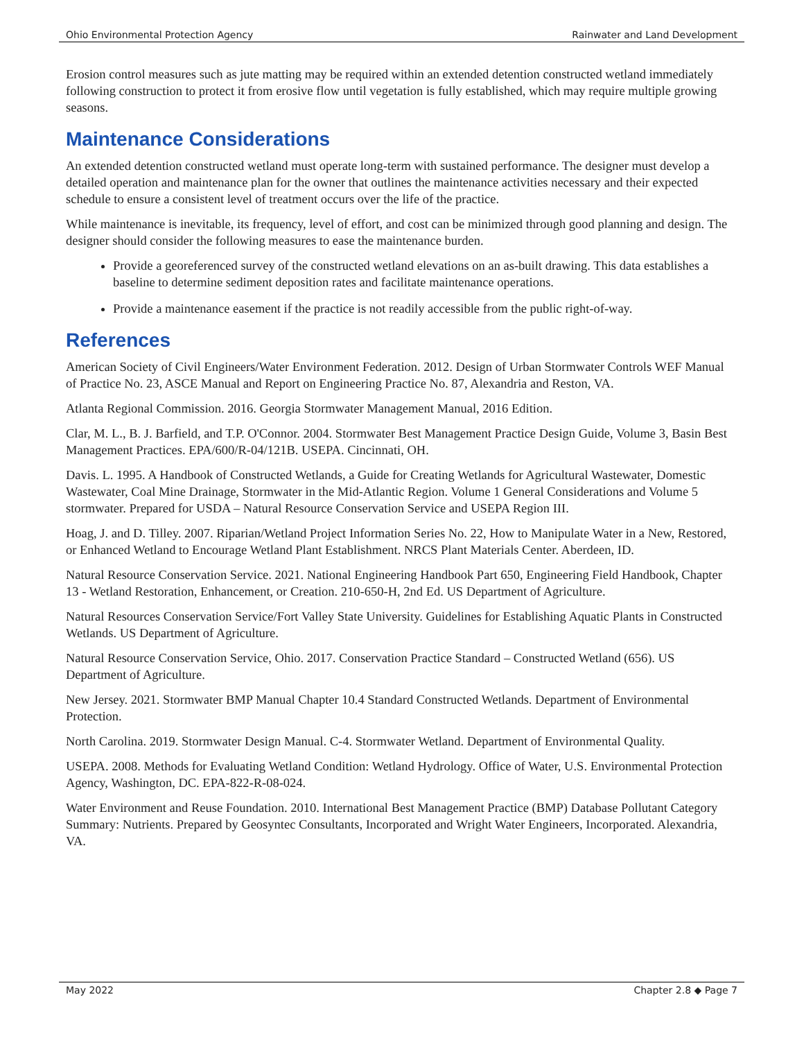Ohio Environmental Protection Agency Rainwater and Land Development
Erosion control measures such as jute matting may be required within an extended detention constructed wetland immediately following construction to protect it from erosive flow until vegetation is fully established, which may require multiple growing seasons.
Maintenance Considerations
An extended detention constructed wetland must operate long-term with sustained performance. The designer must develop a detailed operation and maintenance plan for the owner that outlines the maintenance activities necessary and their expected schedule to ensure a consistent level of treatment occurs over the life of the practice.
While maintenance is inevitable, its frequency, level of effort, and cost can be minimized through good planning and design. The designer should consider the following measures to ease the maintenance burden.
Provide a georeferenced survey of the constructed wetland elevations on an as-built drawing. This data establishes a baseline to determine sediment deposition rates and facilitate maintenance operations.
Provide a maintenance easement if the practice is not readily accessible from the public right-of-way.
References
American Society of Civil Engineers/Water Environment Federation. 2012. Design of Urban Stormwater Controls WEF Manual of Practice No. 23, ASCE Manual and Report on Engineering Practice No. 87, Alexandria and Reston, VA.
Atlanta Regional Commission. 2016. Georgia Stormwater Management Manual, 2016 Edition.
Clar, M. L., B. J. Barfield, and T.P. O'Connor. 2004. Stormwater Best Management Practice Design Guide, Volume 3, Basin Best Management Practices. EPA/600/R-04/121B. USEPA. Cincinnati, OH.
Davis. L. 1995. A Handbook of Constructed Wetlands, a Guide for Creating Wetlands for Agricultural Wastewater, Domestic Wastewater, Coal Mine Drainage, Stormwater in the Mid-Atlantic Region. Volume 1 General Considerations and Volume 5 stormwater. Prepared for USDA – Natural Resource Conservation Service and USEPA Region III.
Hoag, J. and D. Tilley. 2007. Riparian/Wetland Project Information Series No. 22, How to Manipulate Water in a New, Restored, or Enhanced Wetland to Encourage Wetland Plant Establishment. NRCS Plant Materials Center. Aberdeen, ID.
Natural Resource Conservation Service. 2021. National Engineering Handbook Part 650, Engineering Field Handbook, Chapter 13 - Wetland Restoration, Enhancement, or Creation. 210-650-H, 2nd Ed. US Department of Agriculture.
Natural Resources Conservation Service/Fort Valley State University. Guidelines for Establishing Aquatic Plants in Constructed Wetlands. US Department of Agriculture.
Natural Resource Conservation Service, Ohio. 2017. Conservation Practice Standard – Constructed Wetland (656). US Department of Agriculture.
New Jersey. 2021. Stormwater BMP Manual Chapter 10.4 Standard Constructed Wetlands. Department of Environmental Protection.
North Carolina. 2019. Stormwater Design Manual. C-4. Stormwater Wetland. Department of Environmental Quality.
USEPA. 2008. Methods for Evaluating Wetland Condition: Wetland Hydrology. Office of Water, U.S. Environmental Protection Agency, Washington, DC. EPA-822-R-08-024.
Water Environment and Reuse Foundation. 2010. International Best Management Practice (BMP) Database Pollutant Category Summary: Nutrients. Prepared by Geosyntec Consultants, Incorporated and Wright Water Engineers, Incorporated. Alexandria, VA.
May 2022 Chapter 2.8 ◆ Page 7